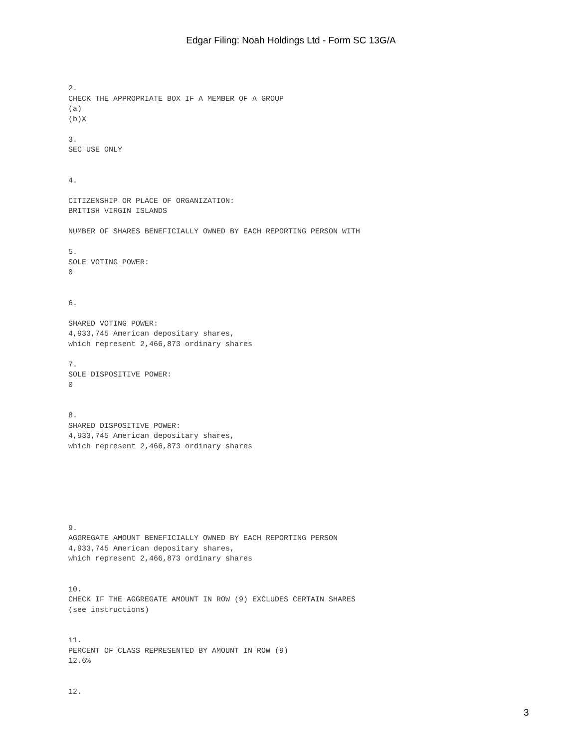Edgar Filing: Noah Holdings Ltd - Form SC 13G/A
2.
CHECK THE APPROPRIATE BOX IF A MEMBER OF A GROUP
(a)
(b)X

3.
SEC USE ONLY


4.

CITIZENSHIP OR PLACE OF ORGANIZATION:
BRITISH VIRGIN ISLANDS

NUMBER OF SHARES BENEFICIALLY OWNED BY EACH REPORTING PERSON WITH

5.
SOLE VOTING POWER:
0


6.

SHARED VOTING POWER:
4,933,745 American depositary shares,
which represent 2,466,873 ordinary shares

7.
SOLE DISPOSITIVE POWER:
0


8.
SHARED DISPOSITIVE POWER:
4,933,745 American depositary shares,
which represent 2,466,873 ordinary shares







9.
AGGREGATE AMOUNT BENEFICIALLY OWNED BY EACH REPORTING PERSON
4,933,745 American depositary shares,
which represent 2,466,873 ordinary shares


10.
CHECK IF THE AGGREGATE AMOUNT IN ROW (9) EXCLUDES CERTAIN SHARES
(see instructions)


11.
PERCENT OF CLASS REPRESENTED BY AMOUNT IN ROW (9)
12.6%


12.
3